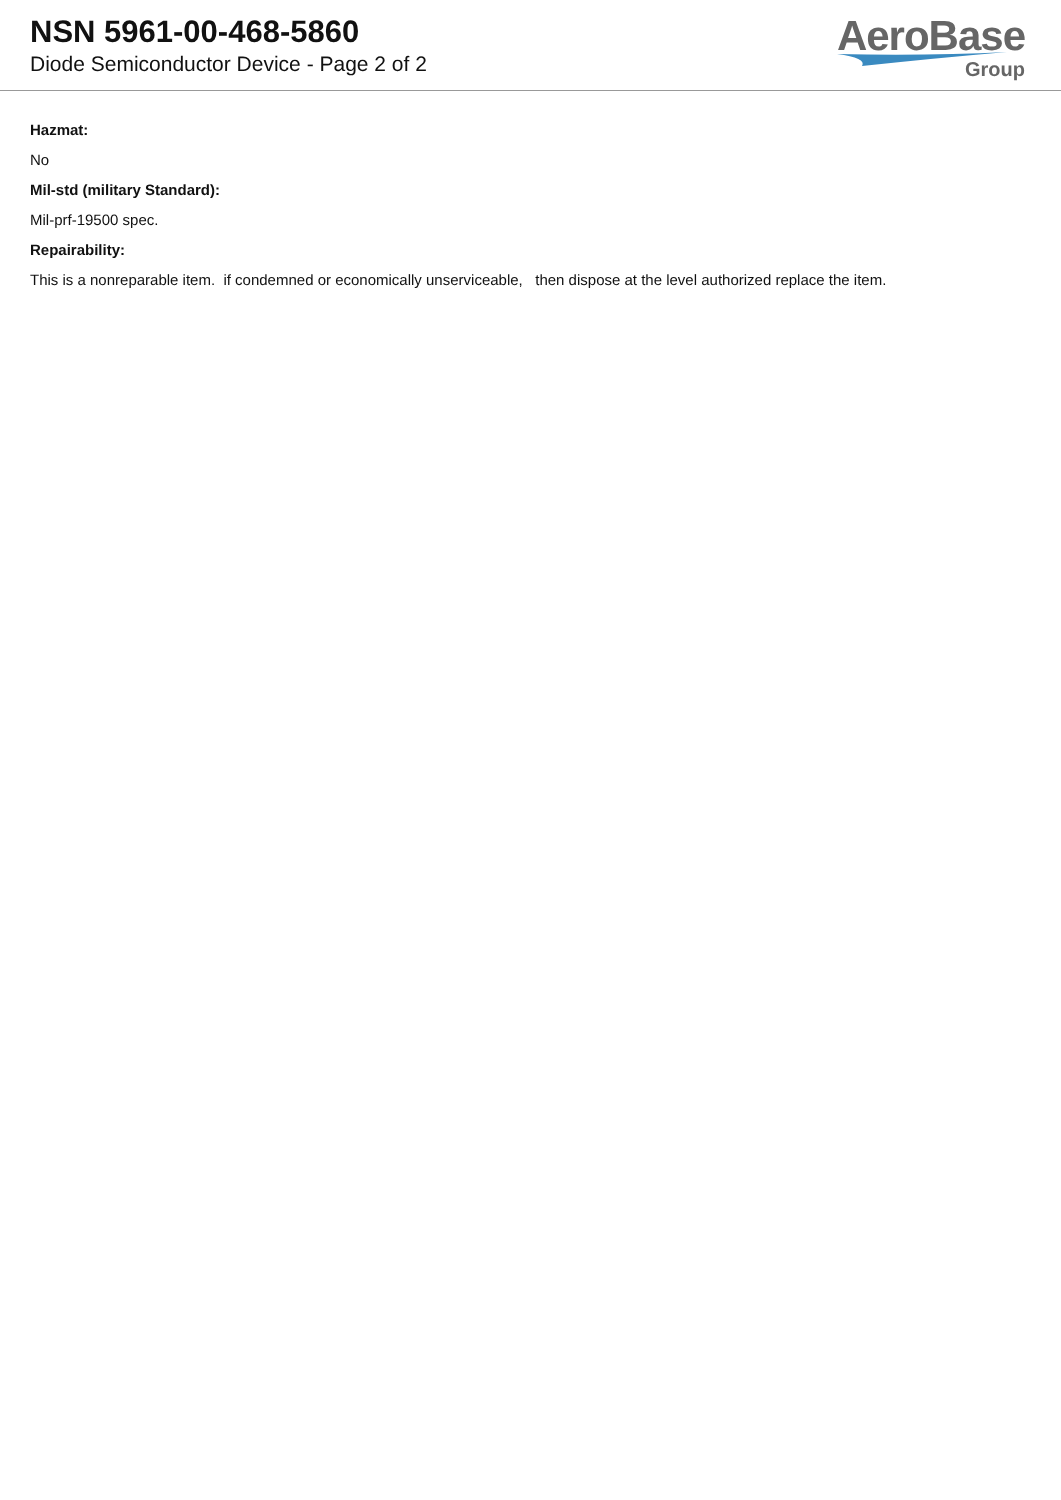NSN 5961-00-468-5860
Diode Semiconductor Device - Page 2 of 2
AeroBase
Group
Hazmat:
No
Mil-std (military Standard):
Mil-prf-19500 spec.
Repairability:
This is a nonreparable item. if condemned or economically unserviceable, then dispose at the level authorized replace the item.